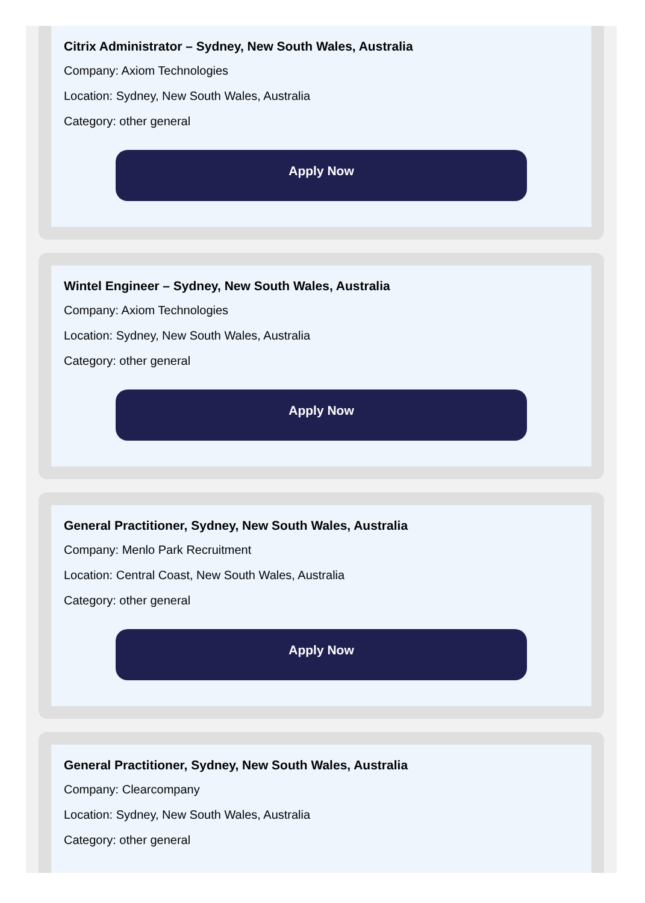Citrix Administrator – Sydney, New South Wales, Australia
Company: Axiom Technologies
Location: Sydney, New South Wales, Australia
Category: other general
Apply Now
Wintel Engineer – Sydney, New South Wales, Australia
Company: Axiom Technologies
Location: Sydney, New South Wales, Australia
Category: other general
Apply Now
General Practitioner, Sydney, New South Wales, Australia
Company: Menlo Park Recruitment
Location: Central Coast, New South Wales, Australia
Category: other general
Apply Now
General Practitioner, Sydney, New South Wales, Australia
Company: Clearcompany
Location: Sydney, New South Wales, Australia
Category: other general